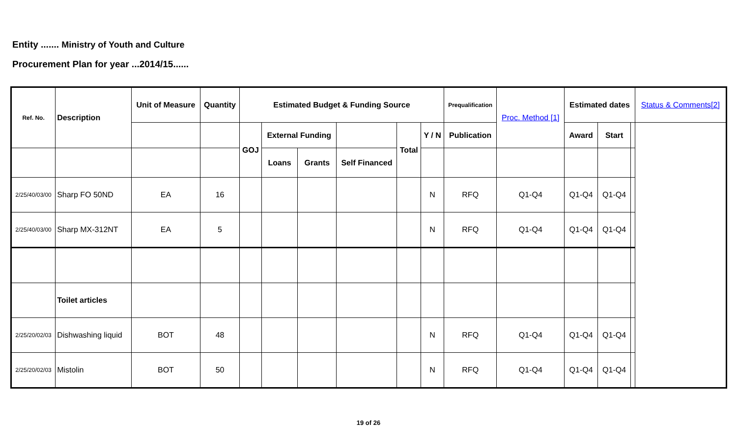Entity ....... Ministry of Youth and Culture
Procurement Plan for year ...2014/15......
| Ref. No. | Description | Unit of Measure | Quantity | Estimated Budget & Funding Source | | | | | | Prequalification | Proc. Method [1] | Estimated dates | | | Status & Comments[2] |
| --- | --- | --- | --- | --- | --- | --- | --- | --- | --- | --- | --- | --- | --- | --- | --- |
| | | | | GOJ | External Funding | | | Total | Y / N | Publication | | Award | Start | | |
| | | | | | Loans | Grants | Self Financed | | | | | | | | |
| 2/25/40/03/00 | Sharp FO 50ND | EA | 16 | | | | | | N | RFQ | Q1-Q4 | Q1-Q4 | Q1-Q4 | | |
| 2/25/40/03/00 | Sharp MX-312NT | EA | 5 | | | | | | N | RFQ | Q1-Q4 | Q1-Q4 | Q1-Q4 | | |
| | Toilet articles | | | | | | | | | | | | | | |
| 2/25/20/02/03 | Dishwashing liquid | BOT | 48 | | | | | | N | RFQ | Q1-Q4 | Q1-Q4 | Q1-Q4 | | |
| 2/25/20/02/03 | Mistolin | BOT | 50 | | | | | | N | RFQ | Q1-Q4 | Q1-Q4 | Q1-Q4 | | |
19 of 26